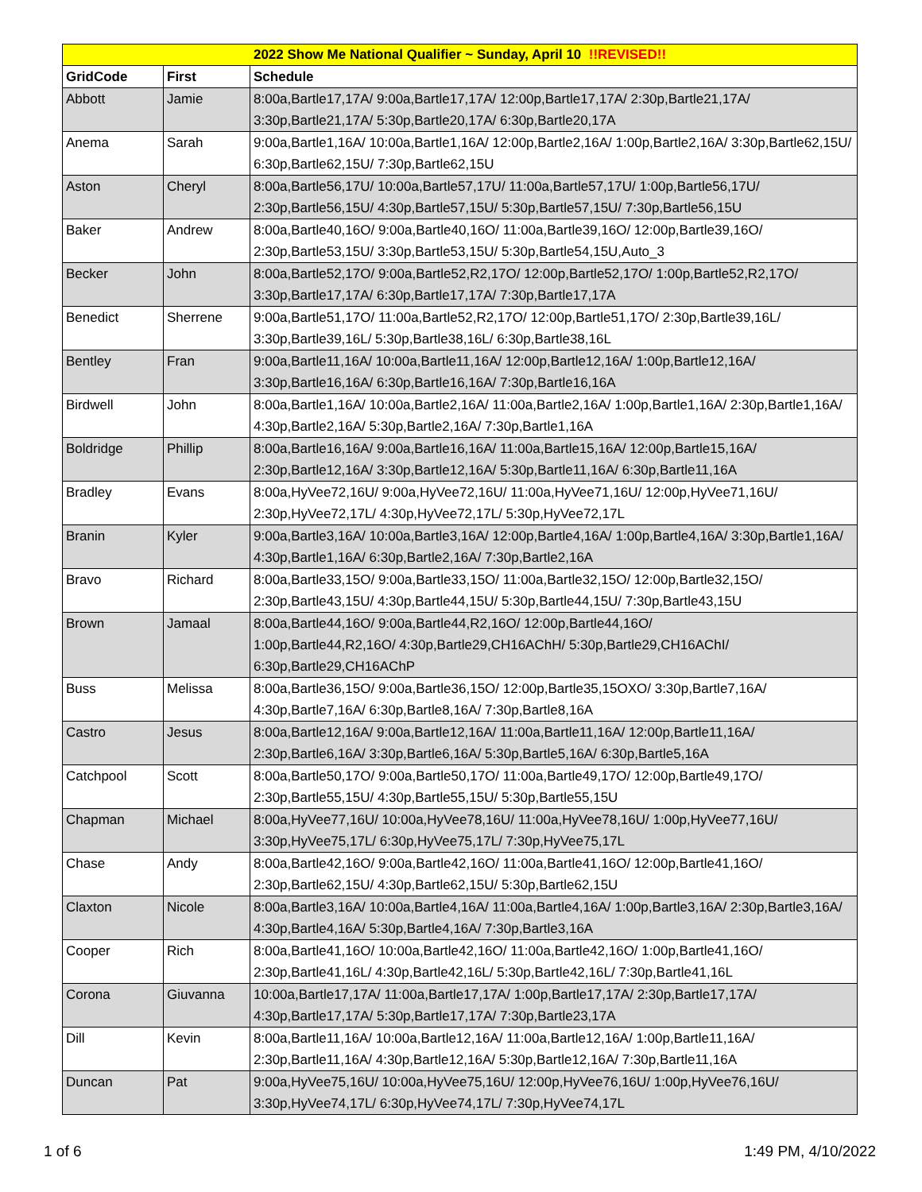| 2022 Show Me National Qualifier ~ Sunday, April 10 !!REVISED!! | | |
| GridCode | First | Schedule |
| Abbott | Jamie | 8:00a,Bartle17,17A/ 9:00a,Bartle17,17A/ 12:00p,Bartle17,17A/ 2:30p,Bartle21,17A/ 3:30p,Bartle21,17A/ 5:30p,Bartle20,17A/ 6:30p,Bartle20,17A |
| Anema | Sarah | 9:00a,Bartle1,16A/ 10:00a,Bartle1,16A/ 12:00p,Bartle2,16A/ 1:00p,Bartle2,16A/ 3:30p,Bartle62,15U/ 6:30p,Bartle62,15U/ 7:30p,Bartle62,15U |
| Aston | Cheryl | 8:00a,Bartle56,17U/ 10:00a,Bartle57,17U/ 11:00a,Bartle57,17U/ 1:00p,Bartle56,17U/ 2:30p,Bartle56,15U/ 4:30p,Bartle57,15U/ 5:30p,Bartle57,15U/ 7:30p,Bartle56,15U |
| Baker | Andrew | 8:00a,Bartle40,16O/ 9:00a,Bartle40,16O/ 11:00a,Bartle39,16O/ 12:00p,Bartle39,16O/ 2:30p,Bartle53,15U/ 3:30p,Bartle53,15U/ 5:30p,Bartle54,15U,Auto_3 |
| Becker | John | 8:00a,Bartle52,17O/ 9:00a,Bartle52,R2,17O/ 12:00p,Bartle52,17O/ 1:00p,Bartle52,R2,17O/ 3:30p,Bartle17,17A/ 6:30p,Bartle17,17A/ 7:30p,Bartle17,17A |
| Benedict | Sherrene | 9:00a,Bartle51,17O/ 11:00a,Bartle52,R2,17O/ 12:00p,Bartle51,17O/ 2:30p,Bartle39,16L/ 3:30p,Bartle39,16L/ 5:30p,Bartle38,16L/ 6:30p,Bartle38,16L |
| Bentley | Fran | 9:00a,Bartle11,16A/ 10:00a,Bartle11,16A/ 12:00p,Bartle12,16A/ 1:00p,Bartle12,16A/ 3:30p,Bartle16,16A/ 6:30p,Bartle16,16A/ 7:30p,Bartle16,16A |
| Birdwell | John | 8:00a,Bartle1,16A/ 10:00a,Bartle2,16A/ 11:00a,Bartle2,16A/ 1:00p,Bartle1,16A/ 2:30p,Bartle1,16A/ 4:30p,Bartle2,16A/ 5:30p,Bartle2,16A/ 7:30p,Bartle1,16A |
| Boldridge | Phillip | 8:00a,Bartle16,16A/ 9:00a,Bartle16,16A/ 11:00a,Bartle15,16A/ 12:00p,Bartle15,16A/ 2:30p,Bartle12,16A/ 3:30p,Bartle12,16A/ 5:30p,Bartle11,16A/ 6:30p,Bartle11,16A |
| Bradley | Evans | 8:00a,HyVee72,16U/ 9:00a,HyVee72,16U/ 11:00a,HyVee71,16U/ 12:00p,HyVee71,16U/ 2:30p,HyVee72,17L/ 4:30p,HyVee72,17L/ 5:30p,HyVee72,17L |
| Branin | Kyler | 9:00a,Bartle3,16A/ 10:00a,Bartle3,16A/ 12:00p,Bartle4,16A/ 1:00p,Bartle4,16A/ 3:30p,Bartle1,16A/ 4:30p,Bartle1,16A/ 6:30p,Bartle2,16A/ 7:30p,Bartle2,16A |
| Bravo | Richard | 8:00a,Bartle33,15O/ 9:00a,Bartle33,15O/ 11:00a,Bartle32,15O/ 12:00p,Bartle32,15O/ 2:30p,Bartle43,15U/ 4:30p,Bartle44,15U/ 5:30p,Bartle44,15U/ 7:30p,Bartle43,15U |
| Brown | Jamaal | 8:00a,Bartle44,16O/ 9:00a,Bartle44,R2,16O/ 12:00p,Bartle44,16O/ 1:00p,Bartle44,R2,16O/ 4:30p,Bartle29,CH16AChH/ 5:30p,Bartle29,CH16AChI/ 6:30p,Bartle29,CH16AChP |
| Buss | Melissa | 8:00a,Bartle36,15O/ 9:00a,Bartle36,15O/ 12:00p,Bartle35,15OXO/ 3:30p,Bartle7,16A/ 4:30p,Bartle7,16A/ 6:30p,Bartle8,16A/ 7:30p,Bartle8,16A |
| Castro | Jesus | 8:00a,Bartle12,16A/ 9:00a,Bartle12,16A/ 11:00a,Bartle11,16A/ 12:00p,Bartle11,16A/ 2:30p,Bartle6,16A/ 3:30p,Bartle6,16A/ 5:30p,Bartle5,16A/ 6:30p,Bartle5,16A |
| Catchpool | Scott | 8:00a,Bartle50,17O/ 9:00a,Bartle50,17O/ 11:00a,Bartle49,17O/ 12:00p,Bartle49,17O/ 2:30p,Bartle55,15U/ 4:30p,Bartle55,15U/ 5:30p,Bartle55,15U |
| Chapman | Michael | 8:00a,HyVee77,16U/ 10:00a,HyVee78,16U/ 11:00a,HyVee78,16U/ 1:00p,HyVee77,16U/ 3:30p,HyVee75,17L/ 6:30p,HyVee75,17L/ 7:30p,HyVee75,17L |
| Chase | Andy | 8:00a,Bartle42,16O/ 9:00a,Bartle42,16O/ 11:00a,Bartle41,16O/ 12:00p,Bartle41,16O/ 2:30p,Bartle62,15U/ 4:30p,Bartle62,15U/ 5:30p,Bartle62,15U |
| Claxton | Nicole | 8:00a,Bartle3,16A/ 10:00a,Bartle4,16A/ 11:00a,Bartle4,16A/ 1:00p,Bartle3,16A/ 2:30p,Bartle3,16A/ 4:30p,Bartle4,16A/ 5:30p,Bartle4,16A/ 7:30p,Bartle3,16A |
| Cooper | Rich | 8:00a,Bartle41,16O/ 10:00a,Bartle42,16O/ 11:00a,Bartle42,16O/ 1:00p,Bartle41,16O/ 2:30p,Bartle41,16L/ 4:30p,Bartle42,16L/ 5:30p,Bartle42,16L/ 7:30p,Bartle41,16L |
| Corona | Giuvanna | 10:00a,Bartle17,17A/ 11:00a,Bartle17,17A/ 1:00p,Bartle17,17A/ 2:30p,Bartle17,17A/ 4:30p,Bartle17,17A/ 5:30p,Bartle17,17A/ 7:30p,Bartle23,17A |
| Dill | Kevin | 8:00a,Bartle11,16A/ 10:00a,Bartle12,16A/ 11:00a,Bartle12,16A/ 1:00p,Bartle11,16A/ 2:30p,Bartle11,16A/ 4:30p,Bartle12,16A/ 5:30p,Bartle12,16A/ 7:30p,Bartle11,16A |
| Duncan | Pat | 9:00a,HyVee75,16U/ 10:00a,HyVee75,16U/ 12:00p,HyVee76,16U/ 1:00p,HyVee76,16U/ 3:30p,HyVee74,17L/ 6:30p,HyVee74,17L/ 7:30p,HyVee74,17L |
1 of 6 1:49 PM, 4/10/2022